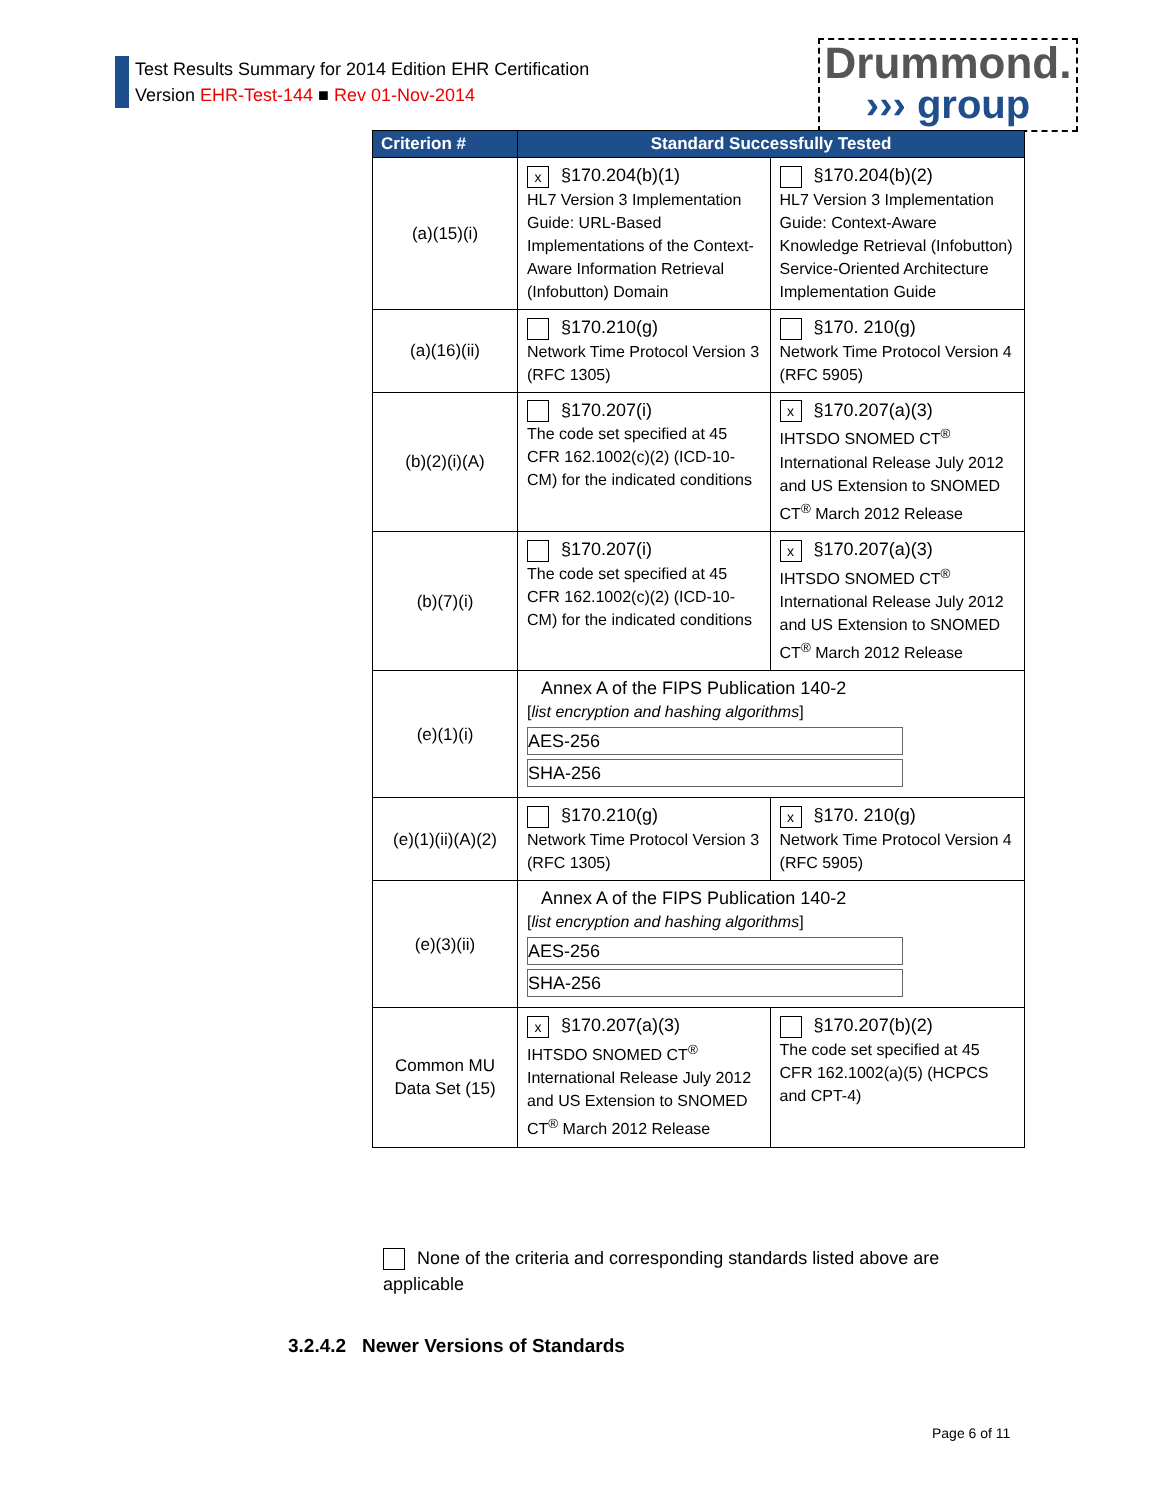Test Results Summary for 2014 Edition EHR Certification
Version EHR-Test-144 ■ Rev 01-Nov-2014
Drummond.
››› group
| Criterion # | Standard Successfully Tested | |
| --- | --- | --- |
| (a)(15)(i) | x §170.204(b)(1) HL7 Version 3 Implementation Guide: URL-Based Implementations of the Context-Aware Information Retrieval (Infobutton) Domain | §170.204(b)(2) HL7 Version 3 Implementation Guide: Context-Aware Knowledge Retrieval (Infobutton) Service-Oriented Architecture Implementation Guide |
| (a)(16)(ii) | §170.210(g) Network Time Protocol Version 3 (RFC 1305) | §170. 210(g) Network Time Protocol Version 4 (RFC 5905) |
| (b)(2)(i)(A) | §170.207(i) The code set specified at 45 CFR 162.1002(c)(2) (ICD-10-CM) for the indicated conditions | x §170.207(a)(3) IHTSDO SNOMED CT<sup>®</sup> International Release July 2012 and US Extension to SNOMED CT<sup>®</sup> March 2012 Release |
| (b)(7)(i) | §170.207(i) The code set specified at 45 CFR 162.1002(c)(2) (ICD-10-CM) for the indicated conditions | x §170.207(a)(3) IHTSDO SNOMED CT<sup>®</sup> International Release July 2012 and US Extension to SNOMED CT<sup>®</sup> March 2012 Release |
| (e)(1)(i) | Annex A of the FIPS Publication 140-2 [ list encryption and hashing algorithms ] AES-256 SHA-256 | |
| (e)(1)(ii)(A)(2) | §170.210(g) Network Time Protocol Version 3 (RFC 1305) | x §170. 210(g) Network Time Protocol Version 4 (RFC 5905) |
| (e)(3)(ii) | Annex A of the FIPS Publication 140-2 [ list encryption and hashing algorithms ] AES-256 SHA-256 | |
| Common MU Data Set (15) | x §170.207(a)(3) IHTSDO SNOMED CT<sup>®</sup> International Release July 2012 and US Extension to SNOMED CT<sup>®</sup> March 2012 Release | §170.207(b)(2) The code set specified at 45 CFR 162.1002(a)(5) (HCPCS and CPT-4) |
None of the criteria and corresponding standards listed above are applicable
3.2.4.2 Newer Versions of Standards
Page 6 of 11